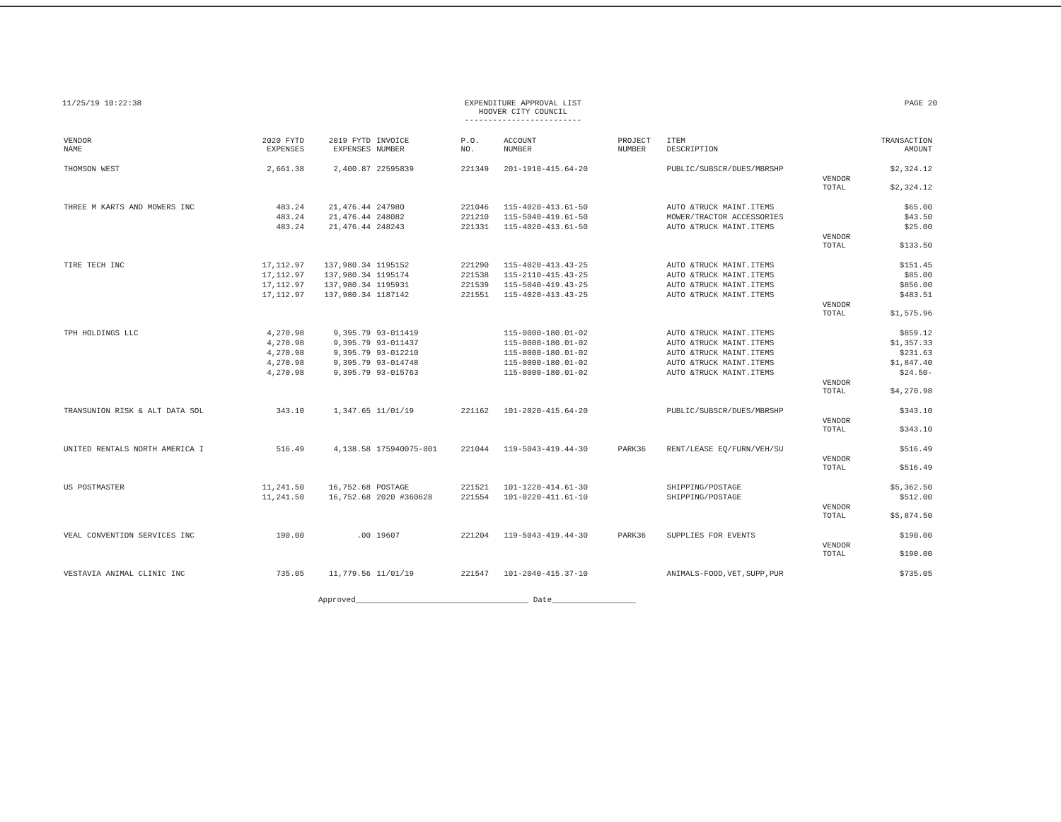11/25/19 10:22:38 EXPENDITURE APPROVAL LIST
HOOVER CITY COUNCIL
-------------------------
PAGE 20
| VENDOR NAME | 2020 FYTD EXPENSES | 2019 FYTD EXPENSES | INVOICE NUMBER | P.O. NO. | ACCOUNT NUMBER | PROJECT NUMBER | ITEM DESCRIPTION | | TRANSACTION AMOUNT |
| --- | --- | --- | --- | --- | --- | --- | --- | --- | --- |
| THOMSON WEST | 2,661.38 | 2,400.87 | 22595839 | 221349 | 201-1910-415.64-20 | | PUBLIC/SUBSCR/DUES/MBRSHP | | $2,324.12 |
| | | | | | | | | VENDOR TOTAL | $2,324.12 |
| THREE M KARTS AND MOWERS INC | 483.24 | 21,476.44 | 247980 | 221046 | 115-4020-413.61-50 | | AUTO &TRUCK MAINT.ITEMS | | $65.00 |
| | 483.24 | 21,476.44 | 248082 | 221210 | 115-5040-419.61-50 | | MOWER/TRACTOR ACCESSORIES | | $43.50 |
| | 483.24 | 21,476.44 | 248243 | 221331 | 115-4020-413.61-50 | | AUTO &TRUCK MAINT.ITEMS | | $25.00 |
| | | | | | | | | VENDOR TOTAL | $133.50 |
| TIRE TECH INC | 17,112.97 | 137,980.34 | 1195152 | 221290 | 115-4020-413.43-25 | | AUTO &TRUCK MAINT.ITEMS | | $151.45 |
| | 17,112.97 | 137,980.34 | 1195174 | 221538 | 115-2110-415.43-25 | | AUTO &TRUCK MAINT.ITEMS | | $85.00 |
| | 17,112.97 | 137,980.34 | 1195931 | 221539 | 115-5040-419.43-25 | | AUTO &TRUCK MAINT.ITEMS | | $856.00 |
| | 17,112.97 | 137,980.34 | 1187142 | 221551 | 115-4020-413.43-25 | | AUTO &TRUCK MAINT.ITEMS | | $483.51 |
| | | | | | | | | VENDOR TOTAL | $1,575.96 |
| TPH HOLDINGS LLC | 4,270.98 | 9,395.79 | 93-011419 | | 115-0000-180.01-02 | | AUTO &TRUCK MAINT.ITEMS | | $859.12 |
| | 4,270.98 | 9,395.79 | 93-011437 | | 115-0000-180.01-02 | | AUTO &TRUCK MAINT.ITEMS | | $1,357.33 |
| | 4,270.98 | 9,395.79 | 93-012210 | | 115-0000-180.01-02 | | AUTO &TRUCK MAINT.ITEMS | | $231.63 |
| | 4,270.98 | 9,395.79 | 93-014748 | | 115-0000-180.01-02 | | AUTO &TRUCK MAINT.ITEMS | | $1,847.40 |
| | 4,270.98 | 9,395.79 | 93-015763 | | 115-0000-180.01-02 | | AUTO &TRUCK MAINT.ITEMS | | $24.50- |
| | | | | | | | | VENDOR TOTAL | $4,270.98 |
| TRANSUNION RISK & ALT DATA SOL | 343.10 | 1,347.65 | 11/01/19 | 221162 | 101-2020-415.64-20 | | PUBLIC/SUBSCR/DUES/MBRSHP | | $343.10 |
| | | | | | | | | VENDOR TOTAL | $343.10 |
| UNITED RENTALS NORTH AMERICA I | 516.49 | 4,138.58 | 175940075-001 | 221044 | 119-5043-419.44-30 | PARK36 | RENT/LEASE EQ/FURN/VEH/SU | | $516.49 |
| | | | | | | | | VENDOR TOTAL | $516.49 |
| US POSTMASTER | 11,241.50 | 16,752.68 | POSTAGE | 221521 | 101-1220-414.61-30 | | SHIPPING/POSTAGE | | $5,362.50 |
| | 11,241.50 | 16,752.68 | 2020 #360628 | 221554 | 101-0220-411.61-10 | | SHIPPING/POSTAGE | | $512.00 |
| | | | | | | | | VENDOR TOTAL | $5,874.50 |
| VEAL CONVENTION SERVICES INC | 190.00 | .00 | 19607 | 221204 | 119-5043-419.44-30 | PARK36 | SUPPLIES FOR EVENTS | | $190.00 |
| | | | | | | | | VENDOR TOTAL | $190.00 |
| VESTAVIA ANIMAL CLINIC INC | 735.05 | 11,779.56 | 11/01/19 | 221547 | 101-2040-415.37-10 | | ANIMALS-FOOD,VET,SUPP,PUR | | $735.05 |
Approved_____________________________________ Date__________________